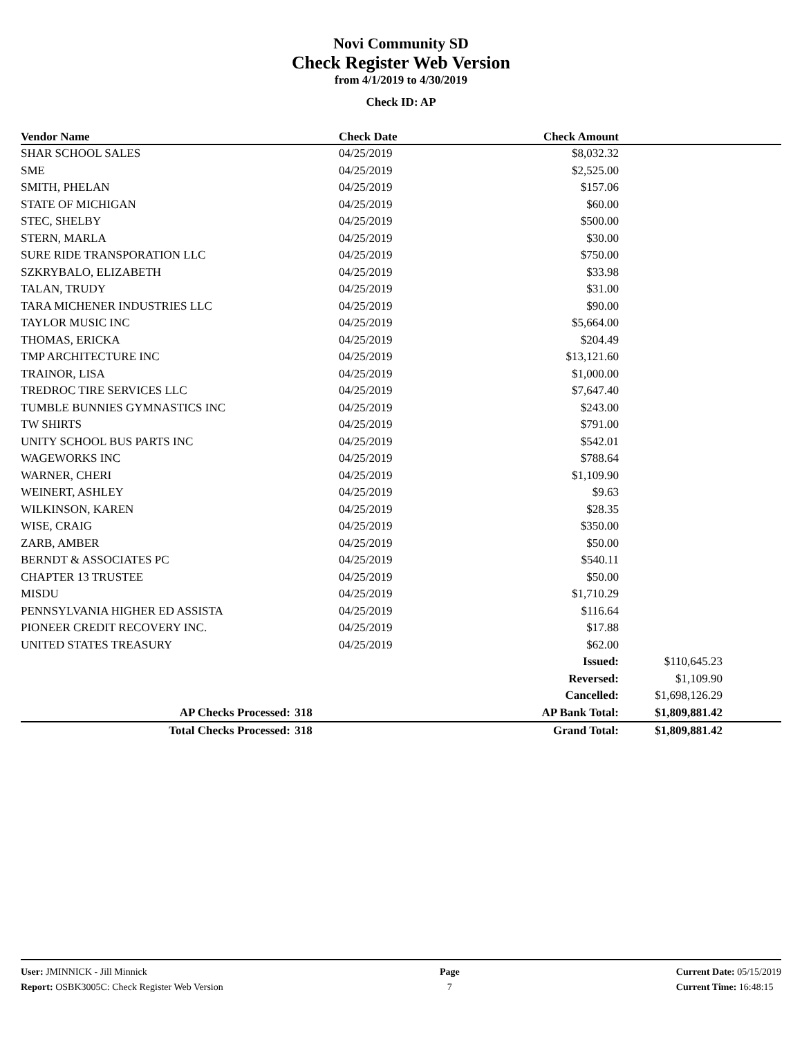Novi Community SD
Check Register Web Version
from 4/1/2019 to 4/30/2019
Check ID: AP
| Vendor Name | | Check Date | Check Amount | | |
| --- | --- | --- | --- | --- | --- |
| SHAR SCHOOL SALES | | 04/25/2019 | $8,032.32 | | |
| SME | | 04/25/2019 | $2,525.00 | | |
| SMITH, PHELAN | | 04/25/2019 | $157.06 | | |
| STATE OF MICHIGAN | | 04/25/2019 | $60.00 | | |
| STEC, SHELBY | | 04/25/2019 | $500.00 | | |
| STERN, MARLA | | 04/25/2019 | $30.00 | | |
| SURE RIDE TRANSPORATION LLC | | 04/25/2019 | $750.00 | | |
| SZKRYBALO, ELIZABETH | | 04/25/2019 | $33.98 | | |
| TALAN, TRUDY | | 04/25/2019 | $31.00 | | |
| TARA MICHENER INDUSTRIES LLC | | 04/25/2019 | $90.00 | | |
| TAYLOR MUSIC INC | | 04/25/2019 | $5,664.00 | | |
| THOMAS, ERICKA | | 04/25/2019 | $204.49 | | |
| TMP ARCHITECTURE INC | | 04/25/2019 | $13,121.60 | | |
| TRAINOR, LISA | | 04/25/2019 | $1,000.00 | | |
| TREDROC TIRE SERVICES LLC | | 04/25/2019 | $7,647.40 | | |
| TUMBLE BUNNIES GYMNASTICS INC | | 04/25/2019 | $243.00 | | |
| TW SHIRTS | | 04/25/2019 | $791.00 | | |
| UNITY SCHOOL BUS PARTS INC | | 04/25/2019 | $542.01 | | |
| WAGEWORKS INC | | 04/25/2019 | $788.64 | | |
| WARNER, CHERI | | 04/25/2019 | $1,109.90 | | |
| WEINERT, ASHLEY | | 04/25/2019 | $9.63 | | |
| WILKINSON, KAREN | | 04/25/2019 | $28.35 | | |
| WISE, CRAIG | | 04/25/2019 | $350.00 | | |
| ZARB, AMBER | | 04/25/2019 | $50.00 | | |
| BERNDT & ASSOCIATES PC | | 04/25/2019 | $540.11 | | |
| CHAPTER 13 TRUSTEE | | 04/25/2019 | $50.00 | | |
| MISDU | | 04/25/2019 | $1,710.29 | | |
| PENNSYLVANIA HIGHER ED ASSISTA | | 04/25/2019 | $116.64 | | |
| PIONEER CREDIT RECOVERY INC. | | 04/25/2019 | $17.88 | | |
| UNITED STATES TREASURY | | 04/25/2019 | $62.00 | | |
| | | | Issued: | $110,645.23 | |
| | | | Reversed: | $1,109.90 | |
| | | | Cancelled: | $1,698,126.29 | |
| AP Checks Processed: | 318 | | AP Bank Total: | $1,809,881.42 | |
| Total Checks Processed: | 318 | | Grand Total: | $1,809,881.42 | |
User: JMINNICK - Jill Minnick
Report: OSBK3005C: Check Register Web Version
Page
7
Current Date: 05/15/2019
Current Time: 16:48:15